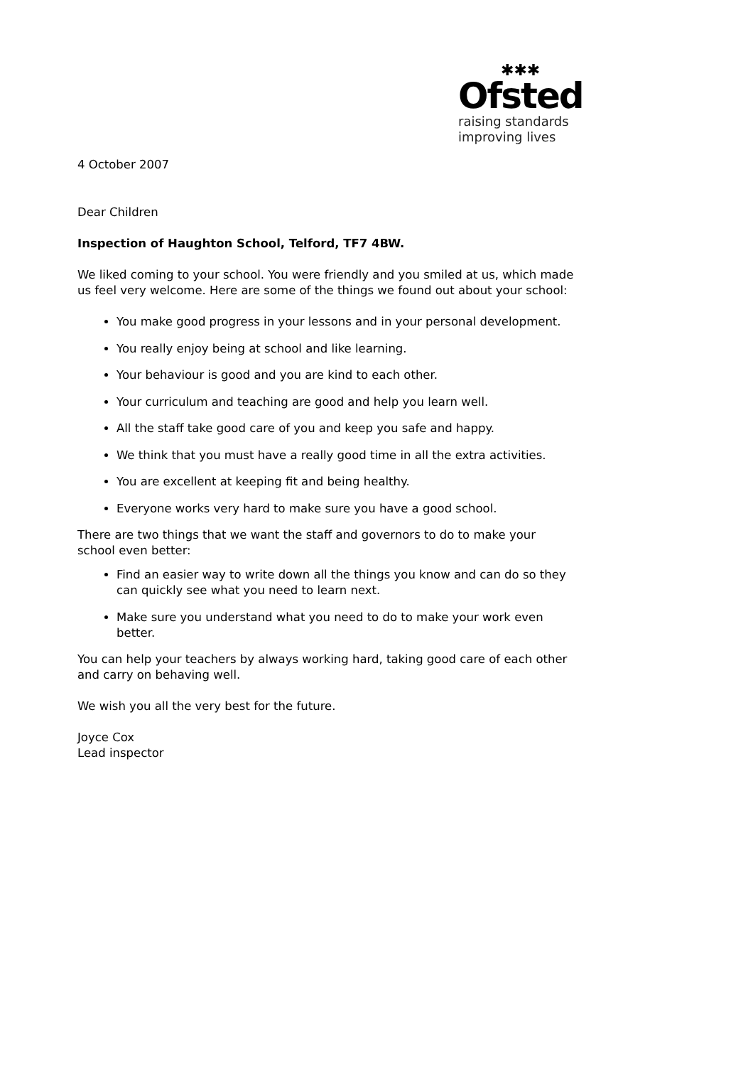✱✱✱
Ofsted
raising standards
improving lives
4 October 2007
Dear Children
Inspection of Haughton School, Telford, TF7 4BW.
We liked coming to your school. You were friendly and you smiled at us, which made us feel very welcome. Here are some of the things we found out about your school:
You make good progress in your lessons and in your personal development.
You really enjoy being at school and like learning.
Your behaviour is good and you are kind to each other.
Your curriculum and teaching are good and help you learn well.
All the staff take good care of you and keep you safe and happy.
We think that you must have a really good time in all the extra activities.
You are excellent at keeping fit and being healthy.
Everyone works very hard to make sure you have a good school.
There are two things that we want the staff and governors to do to make your school even better:
Find an easier way to write down all the things you know and can do so they can quickly see what you need to learn next.
Make sure you understand what you need to do to make your work even better.
You can help your teachers by always working hard, taking good care of each other and carry on behaving well.
We wish you all the very best for the future.
Joyce Cox
Lead inspector